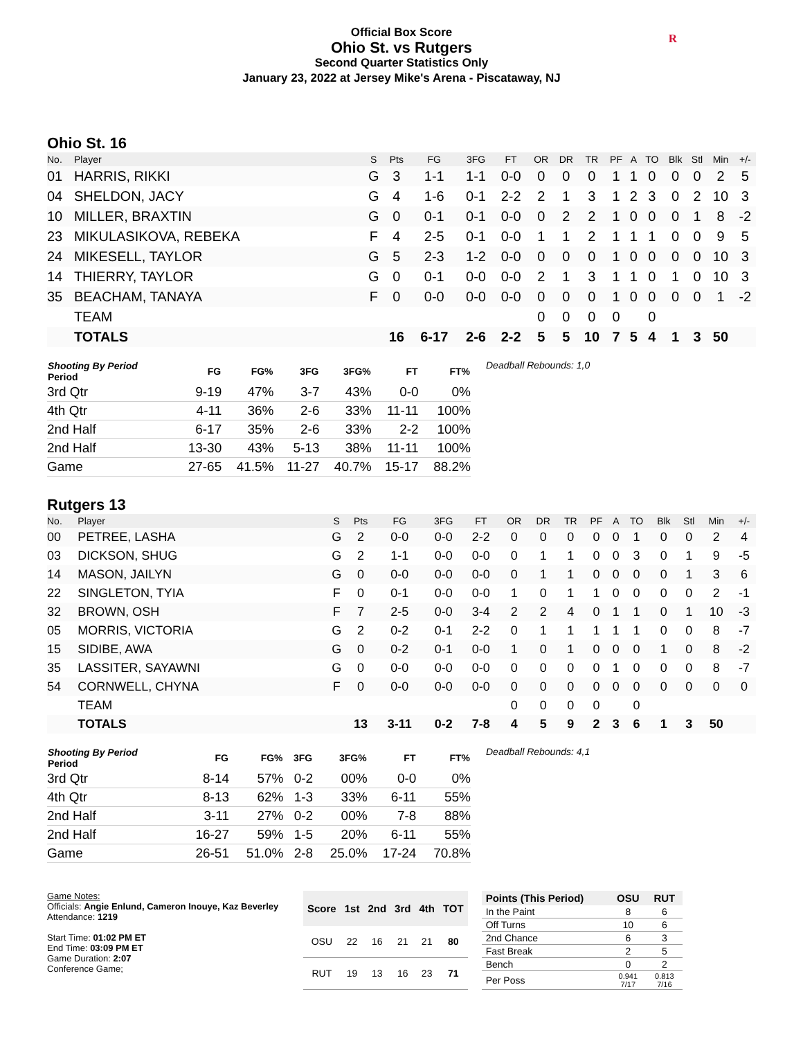Official Box Score
Ohio St. vs Rutgers
Second Quarter Statistics Only
January 23, 2022 at Jersey Mike's Arena - Piscataway, NJ
R
Ohio St. 16
| No. | Player | S | Pts | FG | 3FG | FT | OR | DR | TR | PF | A | TO | Blk | Stl | Min | +/- |
| --- | --- | --- | --- | --- | --- | --- | --- | --- | --- | --- | --- | --- | --- | --- | --- | --- |
| 01 | HARRIS, RIKKI | G | 3 | 1-1 | 1-1 | 0-0 | 0 | 0 | 0 | 1 | 1 | 0 | 0 | 0 | 2 | 5 |
| 04 | SHELDON, JACY | G | 4 | 1-6 | 0-1 | 2-2 | 2 | 1 | 3 | 1 | 2 | 3 | 0 | 2 | 10 | 3 |
| 10 | MILLER, BRAXTIN | G | 0 | 0-1 | 0-1 | 0-0 | 0 | 2 | 2 | 1 | 0 | 0 | 0 | 1 | 8 | -2 |
| 23 | MIKULASIKOVA, REBEKA | F | 4 | 2-5 | 0-1 | 0-0 | 1 | 1 | 2 | 1 | 1 | 1 | 0 | 0 | 9 | 5 |
| 24 | MIKESELL, TAYLOR | G | 5 | 2-3 | 1-2 | 0-0 | 0 | 0 | 0 | 1 | 0 | 0 | 0 | 0 | 10 | 3 |
| 14 | THIERRY, TAYLOR | G | 0 | 0-1 | 0-0 | 0-0 | 2 | 1 | 3 | 1 | 1 | 0 | 1 | 0 | 10 | 3 |
| 35 | BEACHAM, TANAYA | F | 0 | 0-0 | 0-0 | 0-0 | 0 | 0 | 0 | 1 | 0 | 0 | 0 | 0 | 1 | -2 |
| | TEAM | | | | | | 0 | 0 | 0 | 0 | | 0 | | | | |
| | TOTALS | | 16 | 6-17 | 2-6 | 2-2 | 5 | 5 | 10 | 7 | 5 | 4 | 1 | 3 | 50 | |
| Shooting By Period Period | FG | FG% | 3FG | 3FG% | FT | FT% |
| --- | --- | --- | --- | --- | --- | --- |
| 3rd Qtr | 9-19 | 47% | 3-7 | 43% | 0-0 | 0% |
| 4th Qtr | 4-11 | 36% | 2-6 | 33% | 11-11 | 100% |
| 2nd Half | 6-17 | 35% | 2-6 | 33% | 2-2 | 100% |
| 2nd Half | 13-30 | 43% | 5-13 | 38% | 11-11 | 100% |
| Game | 27-65 | 41.5% | 11-27 | 40.7% | 15-17 | 88.2% |
Deadball Rebounds: 1,0
Rutgers 13
| No. | Player | S | Pts | FG | 3FG | FT | OR | DR | TR | PF | A | TO | Blk | Stl | Min | +/- |
| --- | --- | --- | --- | --- | --- | --- | --- | --- | --- | --- | --- | --- | --- | --- | --- | --- |
| 00 | PETREE, LASHA | G | 2 | 0-0 | 0-0 | 2-2 | 0 | 0 | 0 | 0 | 0 | 1 | 0 | 0 | 2 | 4 |
| 03 | DICKSON, SHUG | G | 2 | 1-1 | 0-0 | 0-0 | 0 | 1 | 1 | 0 | 0 | 3 | 0 | 1 | 9 | -5 |
| 14 | MASON, JAILYN | G | 0 | 0-0 | 0-0 | 0-0 | 0 | 1 | 1 | 0 | 0 | 0 | 0 | 1 | 3 | 6 |
| 22 | SINGLETON, TYIA | F | 0 | 0-1 | 0-0 | 0-0 | 1 | 0 | 1 | 1 | 0 | 0 | 0 | 0 | 2 | -1 |
| 32 | BROWN, OSH | F | 7 | 2-5 | 0-0 | 3-4 | 2 | 2 | 4 | 0 | 1 | 1 | 0 | 1 | 10 | -3 |
| 05 | MORRIS, VICTORIA | G | 2 | 0-2 | 0-1 | 2-2 | 0 | 1 | 1 | 1 | 1 | 1 | 0 | 0 | 8 | -7 |
| 15 | SIDIBE, AWA | G | 0 | 0-2 | 0-1 | 0-0 | 1 | 0 | 1 | 0 | 0 | 0 | 1 | 0 | 8 | -2 |
| 35 | LASSITER, SAYAWNI | G | 0 | 0-0 | 0-0 | 0-0 | 0 | 0 | 0 | 0 | 1 | 0 | 0 | 0 | 8 | -7 |
| 54 | CORNWELL, CHYNA | F | 0 | 0-0 | 0-0 | 0-0 | 0 | 0 | 0 | 0 | 0 | 0 | 0 | 0 | 0 | 0 |
| | TEAM | | | | | | 0 | 0 | 0 | 0 | | 0 | | | | |
| | TOTALS | | 13 | 3-11 | 0-2 | 7-8 | 4 | 5 | 9 | 2 | 3 | 6 | 1 | 3 | 50 | |
| Shooting By Period Period | FG | FG% | 3FG | 3FG% | FT | FT% |
| --- | --- | --- | --- | --- | --- | --- |
| 3rd Qtr | 8-14 | 57% | 0-2 | 00% | 0-0 | 0% |
| 4th Qtr | 8-13 | 62% | 1-3 | 33% | 6-11 | 55% |
| 2nd Half | 3-11 | 27% | 0-2 | 00% | 7-8 | 88% |
| 2nd Half | 16-27 | 59% | 1-5 | 20% | 6-11 | 55% |
| Game | 26-51 | 51.0% | 2-8 | 25.0% | 17-24 | 70.8% |
Deadball Rebounds: 4,1
Game Notes:
Officials: Angie Enlund, Cameron Inouye, Kaz Beverley
Attendance: 1219
Start Time: 01:02 PM ET
End Time: 03:09 PM ET
Game Duration: 2:07
Conference Game;
| Score | 1st | 2nd | 3rd | 4th | TOT |
| --- | --- | --- | --- | --- | --- |
| OSU | 22 | 16 | 21 | 21 | 80 |
| RUT | 19 | 13 | 16 | 23 | 71 |
| Points (This Period) | OSU | RUT |
| --- | --- | --- |
| In the Paint | 8 | 6 |
| Off Turns | 10 | 6 |
| 2nd Chance | 6 | 3 |
| Fast Break | 2 | 5 |
| Bench | 0 | 2 |
| Per Poss | 0.941 7/17 | 0.813 7/16 |